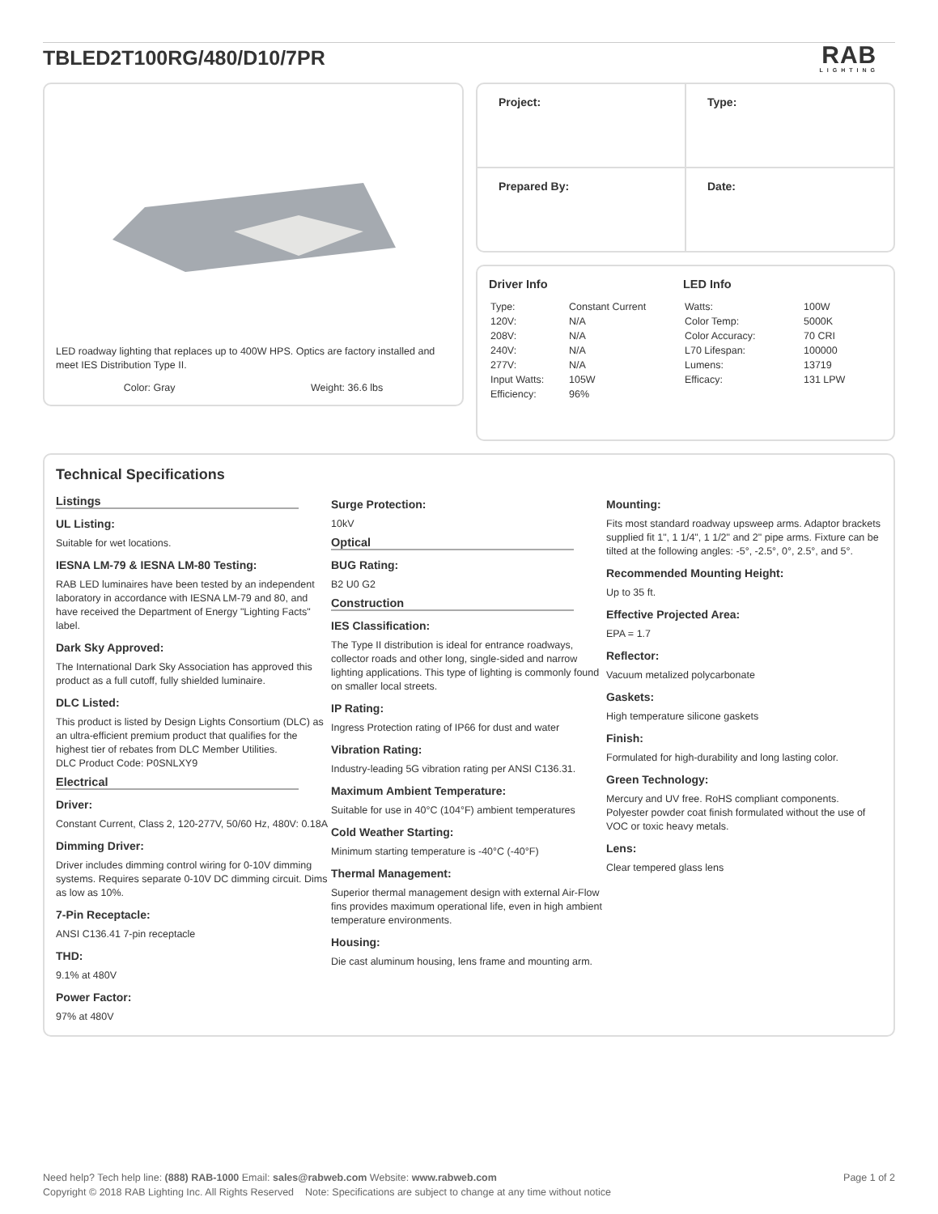TBLED2T100RG/480/D10/7PR
RAB
LIGHTING
LED roadway lighting that replaces up to 400W HPS. Optics are factory installed and meet IES Distribution Type II.
Color: Gray Weight: 36.6 lbs
| Project: | Type: |
| Prepared By: | Date: |
Driver Info
| Type: | Constant Current |
| 120V: | N/A |
| 208V: | N/A |
| 240V: | N/A |
| 277V: | N/A |
| Input Watts: | 105W |
| Efficiency: | 96% |
LED Info
| Watts: | 100W |
| Color Temp: | 5000K |
| Color Accuracy: | 70 CRI |
| L70 Lifespan: | 100000 |
| Lumens: | 13719 |
| Efficacy: | 131 LPW |
Technical Specifications
Listings
UL Listing:
Suitable for wet locations.
IESNA LM-79 & IESNA LM-80 Testing:
RAB LED luminaires have been tested by an independent laboratory in accordance with IESNA LM-79 and 80, and have received the Department of Energy "Lighting Facts" label.
Dark Sky Approved:
The International Dark Sky Association has approved this product as a full cutoff, fully shielded luminaire.
DLC Listed:
This product is listed by Design Lights Consortium (DLC) as an ultra-efficient premium product that qualifies for the highest tier of rebates from DLC Member Utilities.
DLC Product Code: P0SNLXY9
Electrical
Driver:
Constant Current, Class 2, 120-277V, 50/60 Hz, 480V: 0.18A
Dimming Driver:
Driver includes dimming control wiring for 0-10V dimming systems. Requires separate 0-10V DC dimming circuit. Dims as low as 10%.
7-Pin Receptacle:
ANSI C136.41 7-pin receptacle
THD:
9.1% at 480V
Power Factor:
97% at 480V
Surge Protection:
10kV
Optical
BUG Rating:
B2 U0 G2
Construction
IES Classification:
The Type II distribution is ideal for entrance roadways, collector roads and other long, single-sided and narrow lighting applications. This type of lighting is commonly found on smaller local streets.
IP Rating:
Ingress Protection rating of IP66 for dust and water
Vibration Rating:
Industry-leading 5G vibration rating per ANSI C136.31.
Maximum Ambient Temperature:
Suitable for use in 40°C (104°F) ambient temperatures
Cold Weather Starting:
Minimum starting temperature is -40°C (-40°F)
Thermal Management:
Superior thermal management design with external Air-Flow fins provides maximum operational life, even in high ambient temperature environments.
Housing:
Die cast aluminum housing, lens frame and mounting arm.
Mounting:
Fits most standard roadway upsweep arms. Adaptor brackets supplied fit 1", 1 1/4", 1 1/2" and 2" pipe arms. Fixture can be tilted at the following angles: -5°, -2.5°, 0°, 2.5°, and 5°.
Recommended Mounting Height:
Up to 35 ft.
Effective Projected Area:
EPA = 1.7
Reflector:
Vacuum metalized polycarbonate
Gaskets:
High temperature silicone gaskets
Finish:
Formulated for high-durability and long lasting color.
Green Technology:
Mercury and UV free. RoHS compliant components. Polyester powder coat finish formulated without the use of VOC or toxic heavy metals.
Lens:
Clear tempered glass lens
Need help? Tech help line: (888) RAB-1000 Email: sales@rabweb.com Website: www.rabweb.com
Copyright © 2018 RAB Lighting Inc. All Rights Reserved Note: Specifications are subject to change at any time without notice
Page 1 of 2